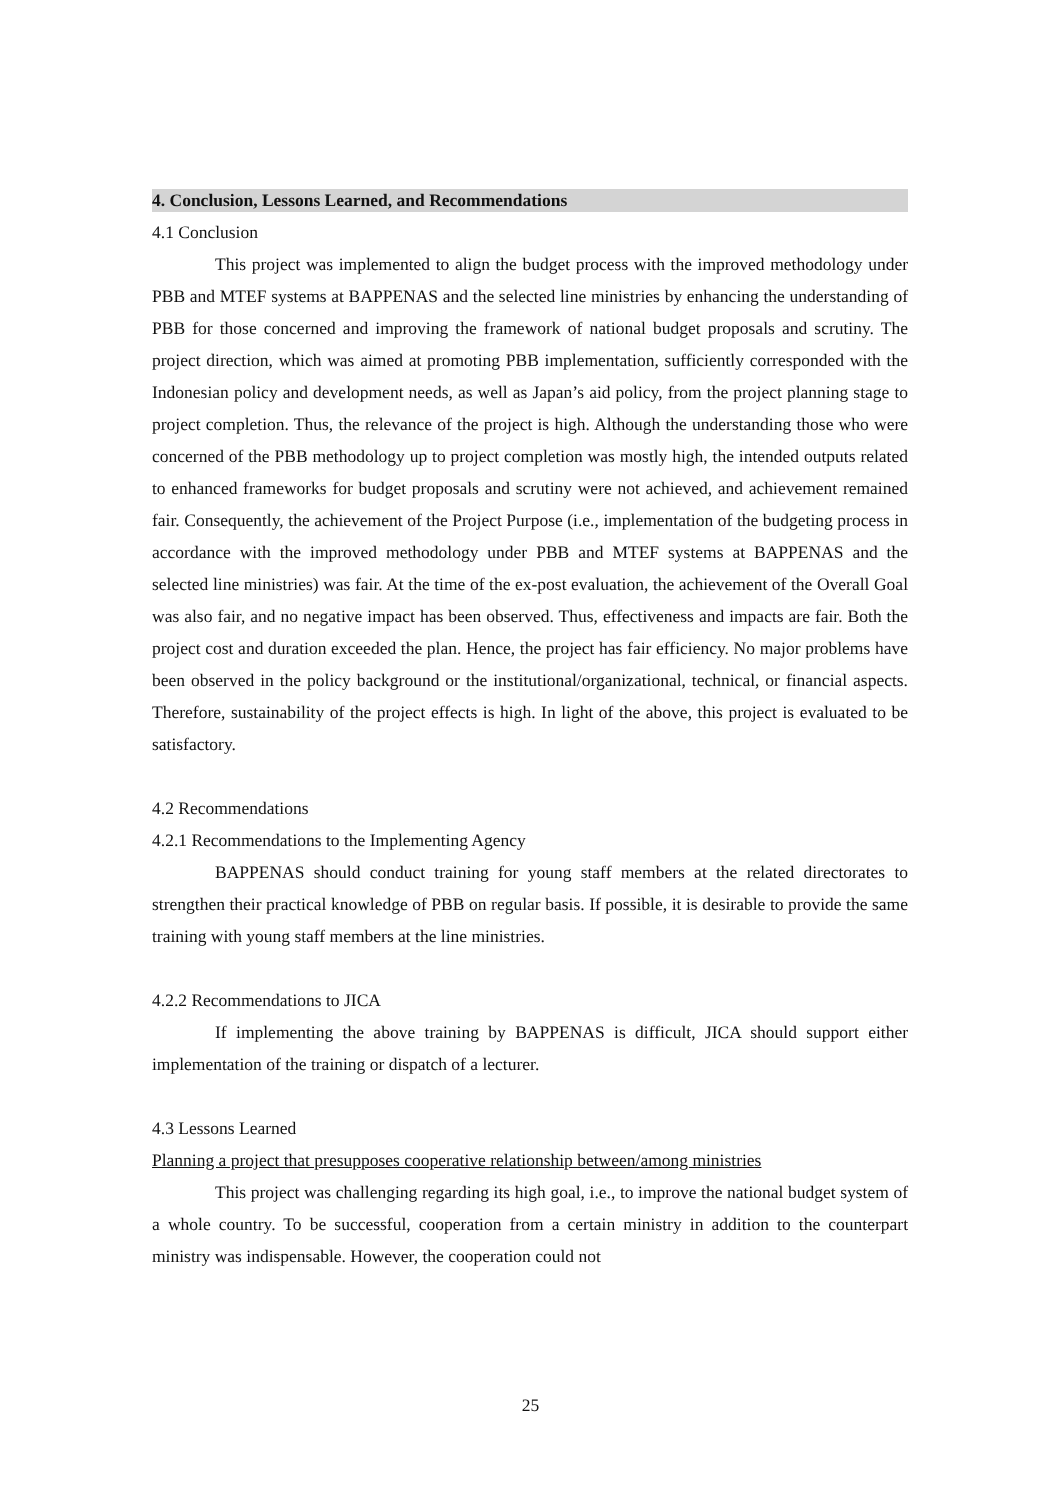4. Conclusion, Lessons Learned, and Recommendations
4.1 Conclusion
This project was implemented to align the budget process with the improved methodology under PBB and MTEF systems at BAPPENAS and the selected line ministries by enhancing the understanding of PBB for those concerned and improving the framework of national budget proposals and scrutiny. The project direction, which was aimed at promoting PBB implementation, sufficiently corresponded with the Indonesian policy and development needs, as well as Japan’s aid policy, from the project planning stage to project completion. Thus, the relevance of the project is high. Although the understanding those who were concerned of the PBB methodology up to project completion was mostly high, the intended outputs related to enhanced frameworks for budget proposals and scrutiny were not achieved, and achievement remained fair. Consequently, the achievement of the Project Purpose (i.e., implementation of the budgeting process in accordance with the improved methodology under PBB and MTEF systems at BAPPENAS and the selected line ministries) was fair. At the time of the ex-post evaluation, the achievement of the Overall Goal was also fair, and no negative impact has been observed. Thus, effectiveness and impacts are fair. Both the project cost and duration exceeded the plan. Hence, the project has fair efficiency. No major problems have been observed in the policy background or the institutional/organizational, technical, or financial aspects. Therefore, sustainability of the project effects is high. In light of the above, this project is evaluated to be satisfactory.
4.2 Recommendations
4.2.1 Recommendations to the Implementing Agency
BAPPENAS should conduct training for young staff members at the related directorates to strengthen their practical knowledge of PBB on regular basis. If possible, it is desirable to provide the same training with young staff members at the line ministries.
4.2.2 Recommendations to JICA
If implementing the above training by BAPPENAS is difficult, JICA should support either implementation of the training or dispatch of a lecturer.
4.3 Lessons Learned
Planning a project that presupposes cooperative relationship between/among ministries
This project was challenging regarding its high goal, i.e., to improve the national budget system of a whole country. To be successful, cooperation from a certain ministry in addition to the counterpart ministry was indispensable. However, the cooperation could not
25